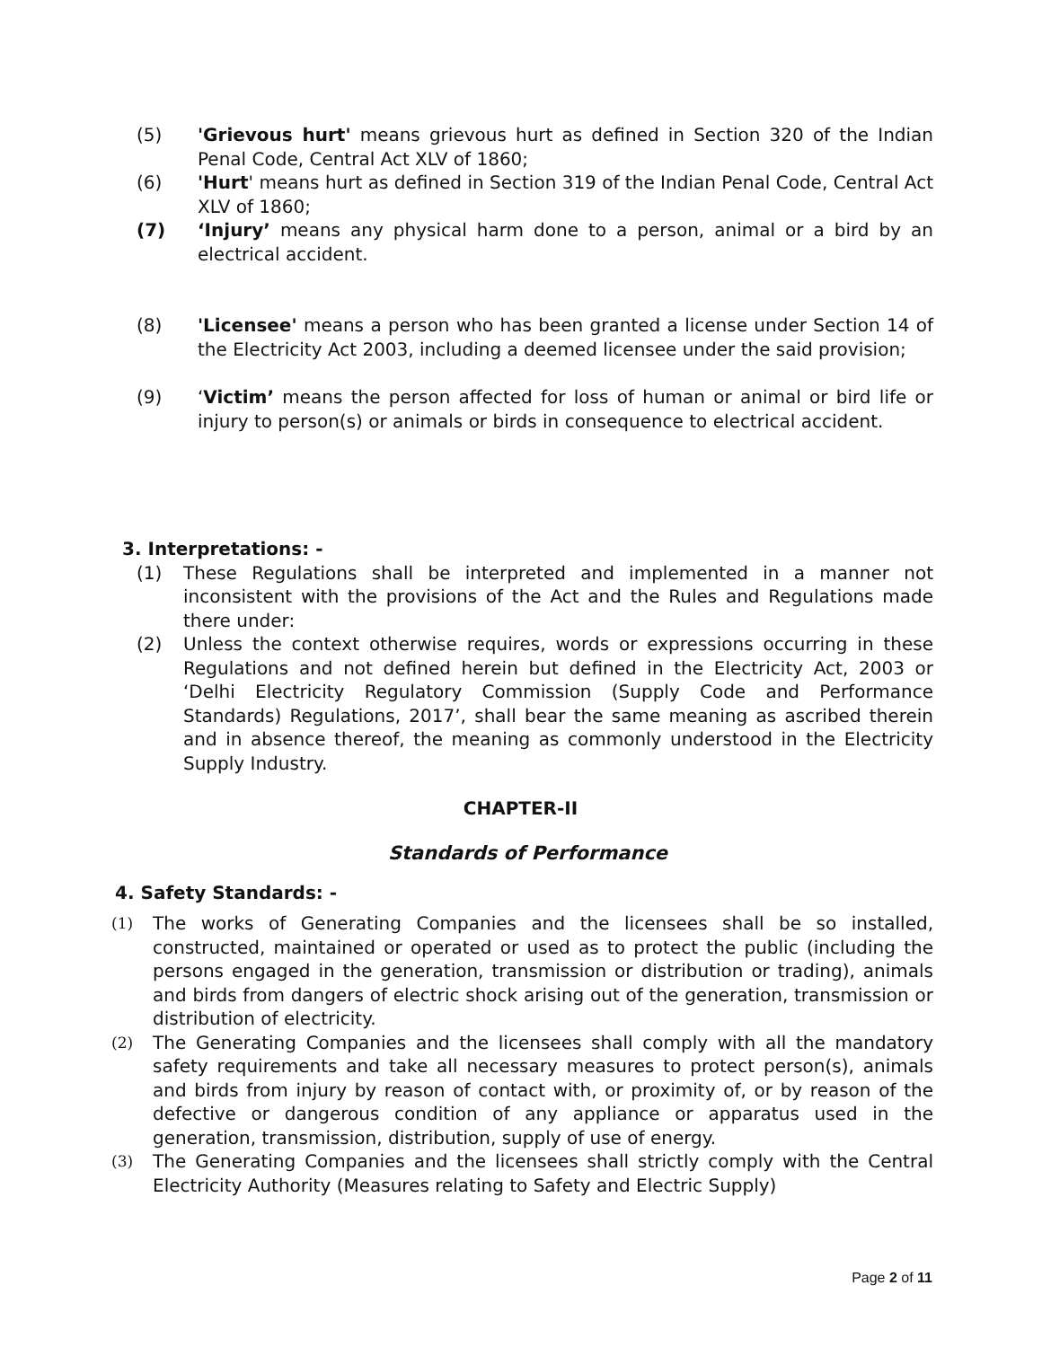(5) 'Grievous hurt' means grievous hurt as defined in Section 320 of the Indian Penal Code, Central Act XLV of 1860;
(6) 'Hurt' means hurt as defined in Section 319 of the Indian Penal Code, Central Act XLV of 1860;
(7) ‘Injury’ means any physical harm done to a person, animal or a bird by an electrical accident.
(8) 'Licensee' means a person who has been granted a license under Section 14 of the Electricity Act 2003, including a deemed licensee under the said provision;
(9) ‘Victim’ means the person affected for loss of human or animal or bird life or injury to person(s) or animals or birds in consequence to electrical accident.
3. Interpretations: -
(1) These Regulations shall be interpreted and implemented in a manner not inconsistent with the provisions of the Act and the Rules and Regulations made there under:
(2) Unless the context otherwise requires, words or expressions occurring in these Regulations and not defined herein but defined in the Electricity Act, 2003 or ‘Delhi Electricity Regulatory Commission (Supply Code and Performance Standards) Regulations, 2017’, shall bear the same meaning as ascribed therein and in absence thereof, the meaning as commonly understood in the Electricity Supply Industry.
CHAPTER-II
Standards of Performance
4. Safety Standards: -
(1) The works of Generating Companies and the licensees shall be so installed, constructed, maintained or operated or used as to protect the public (including the persons engaged in the generation, transmission or distribution or trading), animals and birds from dangers of electric shock arising out of the generation, transmission or distribution of electricity.
(2) The Generating Companies and the licensees shall comply with all the mandatory safety requirements and take all necessary measures to protect person(s), animals and birds from injury by reason of contact with, or proximity of, or by reason of the defective or dangerous condition of any appliance or apparatus used in the generation, transmission, distribution, supply of use of energy.
(3) The Generating Companies and the licensees shall strictly comply with the Central Electricity Authority (Measures relating to Safety and Electric Supply)
Page 2 of 11